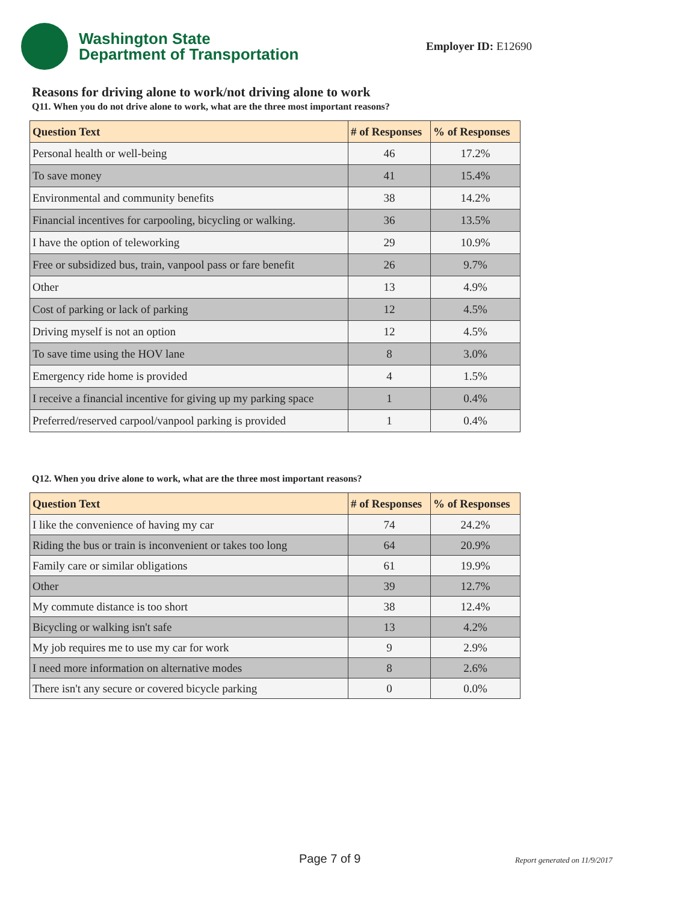Washington State
Department of Transportation
Employer ID: E12690
Reasons for driving alone to work/not driving alone to work
Q11. When you do not drive alone to work, what are the three most important reasons?
| Question Text | # of Responses | % of Responses |
| --- | --- | --- |
| Personal health or well-being | 46 | 17.2% |
| To save money | 41 | 15.4% |
| Environmental and community benefits | 38 | 14.2% |
| Financial incentives for carpooling, bicycling or walking. | 36 | 13.5% |
| I have the option of teleworking | 29 | 10.9% |
| Free or subsidized bus, train, vanpool pass or fare benefit | 26 | 9.7% |
| Other | 13 | 4.9% |
| Cost of parking or lack of parking | 12 | 4.5% |
| Driving myself is not an option | 12 | 4.5% |
| To save time using the HOV lane | 8 | 3.0% |
| Emergency ride home is provided | 4 | 1.5% |
| I receive a financial incentive for giving up my parking space | 1 | 0.4% |
| Preferred/reserved carpool/vanpool parking is provided | 1 | 0.4% |
Q12. When you drive alone to work, what are the three most important reasons?
| Question Text | # of Responses | % of Responses |
| --- | --- | --- |
| I like the convenience of having my car | 74 | 24.2% |
| Riding the bus or train is inconvenient or takes too long | 64 | 20.9% |
| Family care or similar obligations | 61 | 19.9% |
| Other | 39 | 12.7% |
| My commute distance is too short | 38 | 12.4% |
| Bicycling or walking isn't safe | 13 | 4.2% |
| My job requires me to use my car for work | 9 | 2.9% |
| I need more information on alternative modes | 8 | 2.6% |
| There isn't any secure or covered bicycle parking | 0 | 0.0% |
Page 7 of 9 Report generated on 11/9/2017